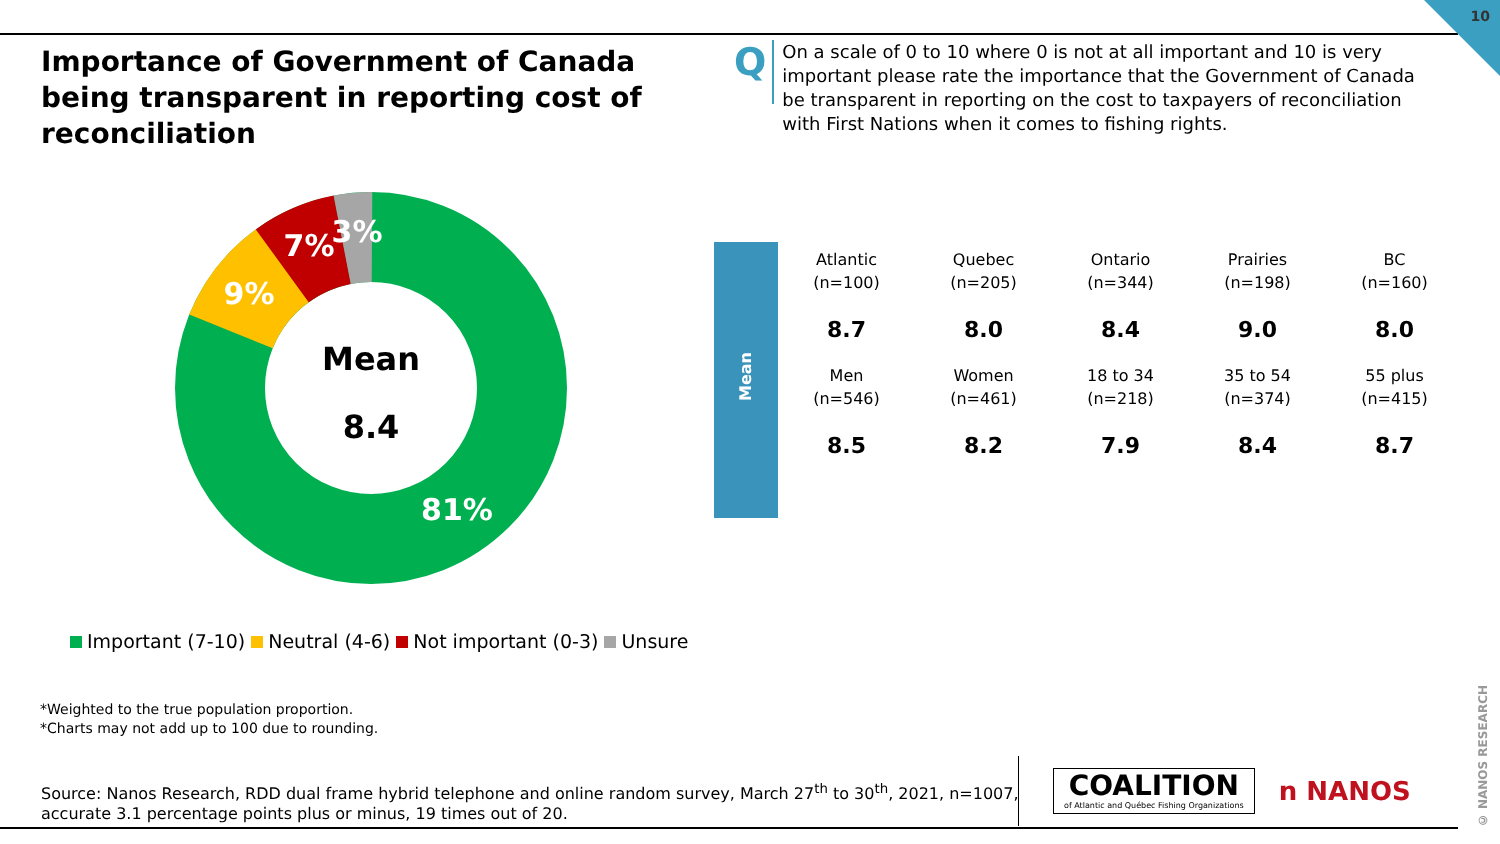10
Importance of Government of Canada being transparent in reporting cost of reconciliation
Q
On a scale of 0 to 10 where 0 is not at all important and 10 is very important please rate the importance that the Government of Canada be transparent in reporting on the cost to taxpayers of reconciliation with First Nations when it comes to fishing rights.
Mean
8.4
81%
9%
7%
3%
Mean
| Atlantic (n=100) | Quebec (n=205) | Ontario (n=344) | Prairies (n=198) | BC (n=160) |
| 8.7 | 8.0 | 8.4 | 9.0 | 8.0 |
| Men (n=546) | Women (n=461) | 18 to 34 (n=218) | 35 to 54 (n=374) | 55 plus (n=415) |
| 8.5 | 8.2 | 7.9 | 8.4 | 8.7 |
Important (7-10) Neutral (4-6) Not important (0-3) Unsure
*Weighted to the true population proportion.
*Charts may not add up to 100 due to rounding.
Source: Nanos Research, RDD dual frame hybrid telephone and online random survey, March 27<sup>th</sup> to 30<sup>th</sup>, 2021, n=1007,
accurate 3.1 percentage points plus or minus, 19 times out of 20.
COALITION
of Atlantic and Québec Fishing Organizations
n NANOS
© NANOS RESEARCH